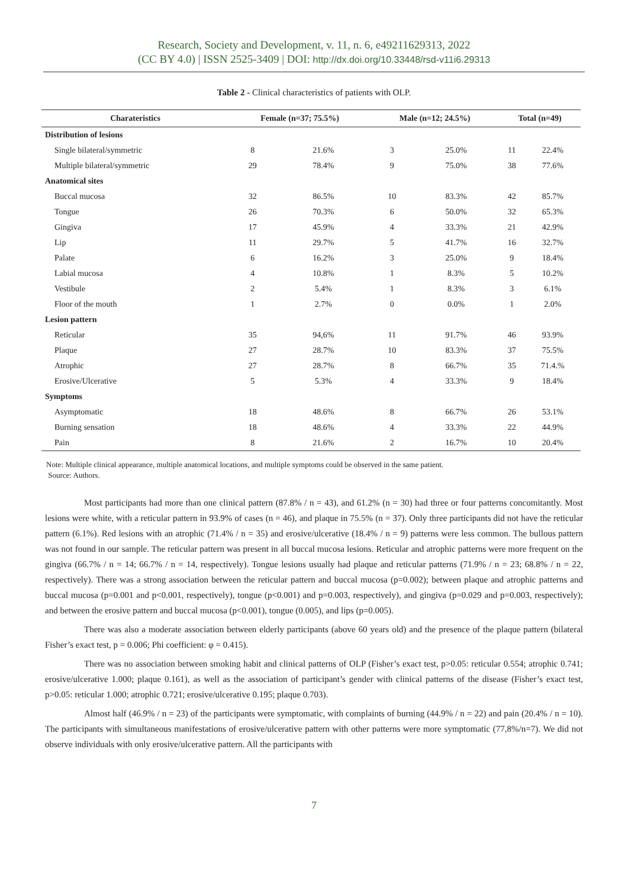Research, Society and Development, v. 11, n. 6, e49211629313, 2022
(CC BY 4.0) | ISSN 2525-3409 | DOI: http://dx.doi.org/10.33448/rsd-v11i6.29313
Table 2 - Clinical characteristics of patients with OLP.
| Charateristics | Female (n=37; 75.5%) | | Male (n=12; 24.5%) | | Total (n=49) | |
| --- | --- | --- | --- | --- | --- | --- |
| Distribution of lesions | | | | | | |
| Single bilateral/symmetric | 8 | 21.6% | 3 | 25.0% | 11 | 22.4% |
| Multiple bilateral/symmetric | 29 | 78.4% | 9 | 75.0% | 38 | 77.6% |
| Anatomical sites | | | | | | |
| Buccal mucosa | 32 | 86.5% | 10 | 83.3% | 42 | 85.7% |
| Tongue | 26 | 70.3% | 6 | 50.0% | 32 | 65.3% |
| Gingiva | 17 | 45.9% | 4 | 33.3% | 21 | 42.9% |
| Lip | 11 | 29.7% | 5 | 41.7% | 16 | 32.7% |
| Palate | 6 | 16.2% | 3 | 25.0% | 9 | 18.4% |
| Labial mucosa | 4 | 10.8% | 1 | 8.3% | 5 | 10.2% |
| Vestibule | 2 | 5.4% | 1 | 8.3% | 3 | 6.1% |
| Floor of the mouth | 1 | 2.7% | 0 | 0.0% | 1 | 2.0% |
| Lesion pattern | | | | | | |
| Reticular | 35 | 94,6% | 11 | 91.7% | 46 | 93.9% |
| Plaque | 27 | 28.7% | 10 | 83.3% | 37 | 75.5% |
| Atrophic | 27 | 28.7% | 8 | 66.7% | 35 | 71.4.% |
| Erosive/Ulcerative | 5 | 5.3% | 4 | 33.3% | 9 | 18.4% |
| Symptoms | | | | | | |
| Asymptomatic | 18 | 48.6% | 8 | 66.7% | 26 | 53.1% |
| Burning sensation | 18 | 48.6% | 4 | 33.3% | 22 | 44.9% |
| Pain | 8 | 21.6% | 2 | 16.7% | 10 | 20.4% |
Note: Multiple clinical appearance, multiple anatomical locations, and multiple symptoms could be observed in the same patient.
Source: Authors.
Most participants had more than one clinical pattern (87.8% / n = 43), and 61.2% (n = 30) had three or four patterns concomitantly. Most lesions were white, with a reticular pattern in 93.9% of cases (n = 46), and plaque in 75.5% (n = 37). Only three participants did not have the reticular pattern (6.1%). Red lesions with an atrophic (71.4% / n = 35) and erosive/ulcerative (18.4% / n = 9) patterns were less common. The bullous pattern was not found in our sample. The reticular pattern was present in all buccal mucosa lesions. Reticular and atrophic patterns were more frequent on the gingiva (66.7% / n = 14; 66.7% / n = 14, respectively). Tongue lesions usually had plaque and reticular patterns (71.9% / n = 23; 68.8% / n = 22, respectively). There was a strong association between the reticular pattern and buccal mucosa (p=0.002); between plaque and atrophic patterns and buccal mucosa (p=0.001 and p<0.001, respectively), tongue (p<0.001) and p=0.003, respectively), and gingiva (p=0.029 and p=0.003, respectively); and between the erosive pattern and buccal mucosa (p<0.001), tongue (0.005), and lips (p=0.005).
There was also a moderate association between elderly participants (above 60 years old) and the presence of the plaque pattern (bilateral Fisher’s exact test, p = 0.006; Phi coefficient: φ = 0.415).
There was no association between smoking habit and clinical patterns of OLP (Fisher’s exact test, p>0.05: reticular 0.554; atrophic 0.741; erosive/ulcerative 1.000; plaque 0.161), as well as the association of participant’s gender with clinical patterns of the disease (Fisher’s exact test, p>0.05: reticular 1.000; atrophic 0.721; erosive/ulcerative 0.195; plaque 0.703).
Almost half (46.9% / n = 23) of the participants were symptomatic, with complaints of burning (44.9% / n = 22) and pain (20.4% / n = 10). The participants with simultaneous manifestations of erosive/ulcerative pattern with other patterns were more symptomatic (77,8%/n=7). We did not observe individuals with only erosive/ulcerative pattern. All the participants with
7